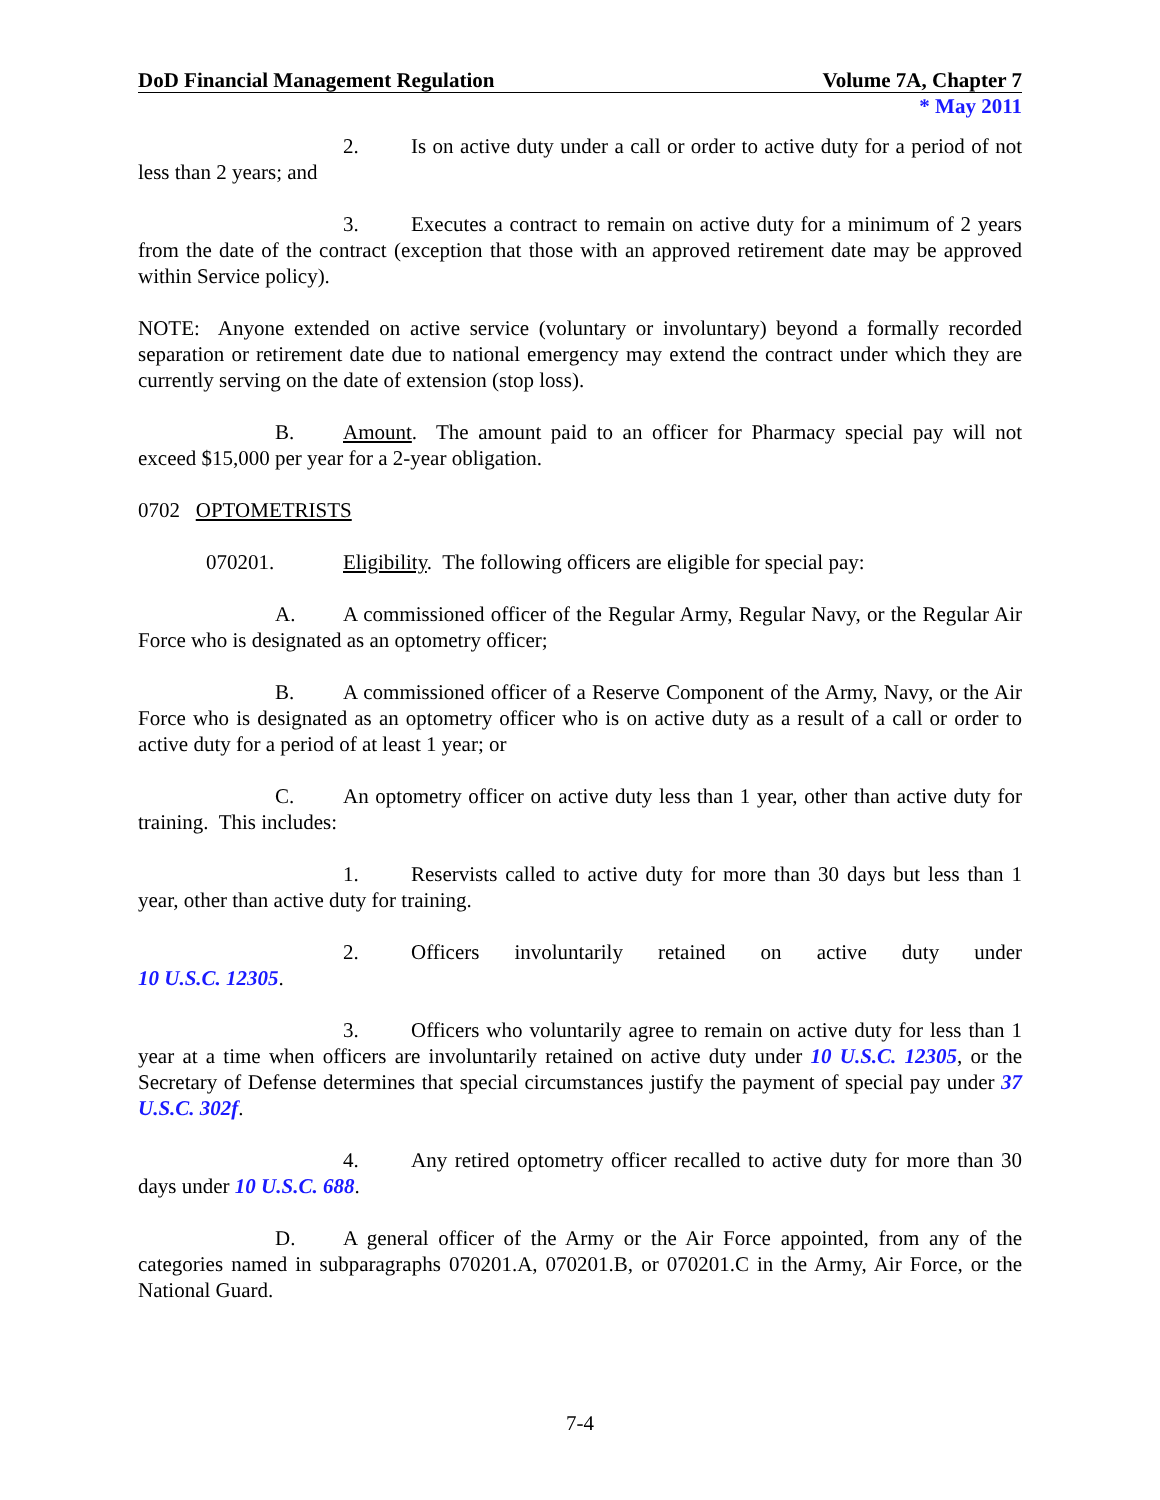DoD Financial Management Regulation Volume 7A, Chapter 7
* May 2011
2. Is on active duty under a call or order to active duty for a period of not less than 2 years; and
3. Executes a contract to remain on active duty for a minimum of 2 years from the date of the contract (exception that those with an approved retirement date may be approved within Service policy).
NOTE: Anyone extended on active service (voluntary or involuntary) beyond a formally recorded separation or retirement date due to national emergency may extend the contract under which they are currently serving on the date of extension (stop loss).
B. Amount. The amount paid to an officer for Pharmacy special pay will not exceed $15,000 per year for a 2-year obligation.
0702 OPTOMETRISTS
070201. Eligibility. The following officers are eligible for special pay:
A. A commissioned officer of the Regular Army, Regular Navy, or the Regular Air Force who is designated as an optometry officer;
B. A commissioned officer of a Reserve Component of the Army, Navy, or the Air Force who is designated as an optometry officer who is on active duty as a result of a call or order to active duty for a period of at least 1 year; or
C. An optometry officer on active duty less than 1 year, other than active duty for training. This includes:
1. Reservists called to active duty for more than 30 days but less than 1 year, other than active duty for training.
2. Officers involuntarily retained on active duty under
10 U.S.C. 12305.
3. Officers who voluntarily agree to remain on active duty for less than 1 year at a time when officers are involuntarily retained on active duty under 10 U.S.C. 12305, or the Secretary of Defense determines that special circumstances justify the payment of special pay under 37 U.S.C. 302f.
4. Any retired optometry officer recalled to active duty for more than 30 days under 10 U.S.C. 688.
D. A general officer of the Army or the Air Force appointed, from any of the categories named in subparagraphs 070201.A, 070201.B, or 070201.C in the Army, Air Force, or the National Guard.
7-4